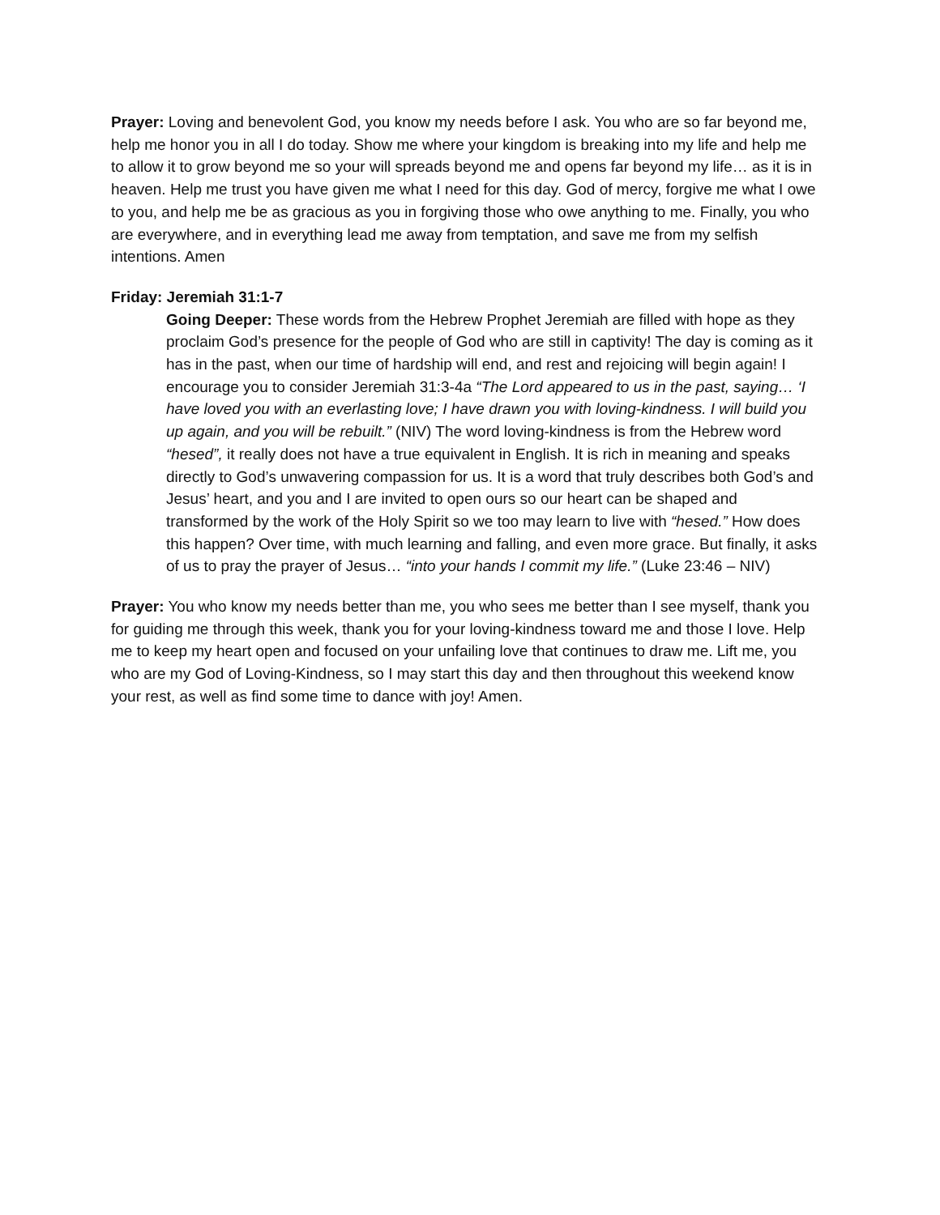Prayer: Loving and benevolent God, you know my needs before I ask. You who are so far beyond me, help me honor you in all I do today. Show me where your kingdom is breaking into my life and help me to allow it to grow beyond me so your will spreads beyond me and opens far beyond my life… as it is in heaven. Help me trust you have given me what I need for this day. God of mercy, forgive me what I owe to you, and help me be as gracious as you in forgiving those who owe anything to me. Finally, you who are everywhere, and in everything lead me away from temptation, and save me from my selfish intentions. Amen
Friday: Jeremiah 31:1-7
Going Deeper: These words from the Hebrew Prophet Jeremiah are filled with hope as they proclaim God’s presence for the people of God who are still in captivity! The day is coming as it has in the past, when our time of hardship will end, and rest and rejoicing will begin again! I encourage you to consider Jeremiah 31:3-4a “The Lord appeared to us in the past, saying… ‘I have loved you with an everlasting love; I have drawn you with loving-kindness. I will build you up again, and you will be rebuilt.” (NIV) The word loving-kindness is from the Hebrew word “hesed”, it really does not have a true equivalent in English. It is rich in meaning and speaks directly to God’s unwavering compassion for us. It is a word that truly describes both God’s and Jesus’ heart, and you and I are invited to open ours so our heart can be shaped and transformed by the work of the Holy Spirit so we too may learn to live with “hesed.” How does this happen? Over time, with much learning and falling, and even more grace. But finally, it asks of us to pray the prayer of Jesus… “into your hands I commit my life.” (Luke 23:46 – NIV)
Prayer: You who know my needs better than me, you who sees me better than I see myself, thank you for guiding me through this week, thank you for your loving-kindness toward me and those I love. Help me to keep my heart open and focused on your unfailing love that continues to draw me. Lift me, you who are my God of Loving-Kindness, so I may start this day and then throughout this weekend know your rest, as well as find some time to dance with joy! Amen.